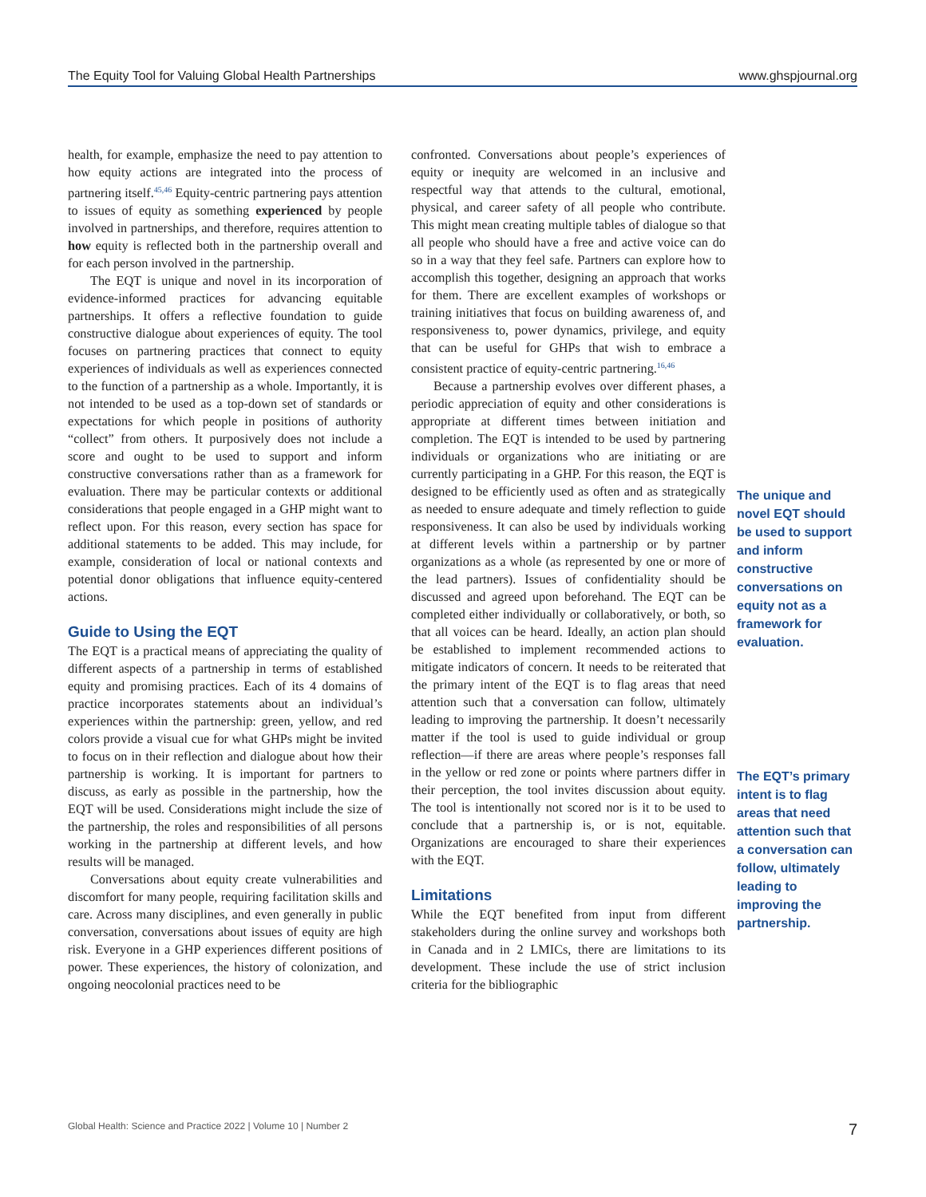The Equity Tool for Valuing Global Health Partnerships www.ghspjournal.org
health, for example, emphasize the need to pay attention to how equity actions are integrated into the process of partnering itself.<sup>45,46</sup> Equity-centric partnering pays attention to issues of equity as something experienced by people involved in partnerships, and therefore, requires attention to how equity is reflected both in the partnership overall and for each person involved in the partnership.
The EQT is unique and novel in its incorporation of evidence-informed practices for advancing equitable partnerships. It offers a reflective foundation to guide constructive dialogue about experiences of equity. The tool focuses on partnering practices that connect to equity experiences of individuals as well as experiences connected to the function of a partnership as a whole. Importantly, it is not intended to be used as a top-down set of standards or expectations for which people in positions of authority “collect” from others. It purposively does not include a score and ought to be used to support and inform constructive conversations rather than as a framework for evaluation. There may be particular contexts or additional considerations that people engaged in a GHP might want to reflect upon. For this reason, every section has space for additional statements to be added. This may include, for example, consideration of local or national contexts and potential donor obligations that influence equity-centered actions.
Guide to Using the EQT
The EQT is a practical means of appreciating the quality of different aspects of a partnership in terms of established equity and promising practices. Each of its 4 domains of practice incorporates statements about an individual’s experiences within the partnership: green, yellow, and red colors provide a visual cue for what GHPs might be invited to focus on in their reflection and dialogue about how their partnership is working. It is important for partners to discuss, as early as possible in the partnership, how the EQT will be used. Considerations might include the size of the partnership, the roles and responsibilities of all persons working in the partnership at different levels, and how results will be managed.
Conversations about equity create vulnerabilities and discomfort for many people, requiring facilitation skills and care. Across many disciplines, and even generally in public conversation, conversations about issues of equity are high risk. Everyone in a GHP experiences different positions of power. These experiences, the history of colonization, and ongoing neocolonial practices need to be
confronted. Conversations about people’s experiences of equity or inequity are welcomed in an inclusive and respectful way that attends to the cultural, emotional, physical, and career safety of all people who contribute. This might mean creating multiple tables of dialogue so that all people who should have a free and active voice can do so in a way that they feel safe. Partners can explore how to accomplish this together, designing an approach that works for them. There are excellent examples of workshops or training initiatives that focus on building awareness of, and responsiveness to, power dynamics, privilege, and equity that can be useful for GHPs that wish to embrace a consistent practice of equity-centric partnering.<sup>16,46</sup>
Because a partnership evolves over different phases, a periodic appreciation of equity and other considerations is appropriate at different times between initiation and completion. The EQT is intended to be used by partnering individuals or organizations who are initiating or are currently participating in a GHP. For this reason, the EQT is designed to be efficiently used as often and as strategically as needed to ensure adequate and timely reflection to guide responsiveness. It can also be used by individuals working at different levels within a partnership or by partner organizations as a whole (as represented by one or more of the lead partners). Issues of confidentiality should be discussed and agreed upon beforehand. The EQT can be completed either individually or collaboratively, or both, so that all voices can be heard. Ideally, an action plan should be established to implement recommended actions to mitigate indicators of concern. It needs to be reiterated that the primary intent of the EQT is to flag areas that need attention such that a conversation can follow, ultimately leading to improving the partnership. It doesn’t necessarily matter if the tool is used to guide individual or group reflection—if there are areas where people’s responses fall in the yellow or red zone or points where partners differ in their perception, the tool invites discussion about equity. The tool is intentionally not scored nor is it to be used to conclude that a partnership is, or is not, equitable. Organizations are encouraged to share their experiences with the EQT.
Limitations
While the EQT benefited from input from different stakeholders during the online survey and workshops both in Canada and in 2 LMICs, there are limitations to its development. These include the use of strict inclusion criteria for the bibliographic
The unique and novel EQT should be used to support and inform constructive conversations on equity not as a framework for evaluation.
The EQT’s primary intent is to flag areas that need attention such that a conversation can follow, ultimately leading to improving the partnership.
Global Health: Science and Practice 2022 | Volume 10 | Number 2 7